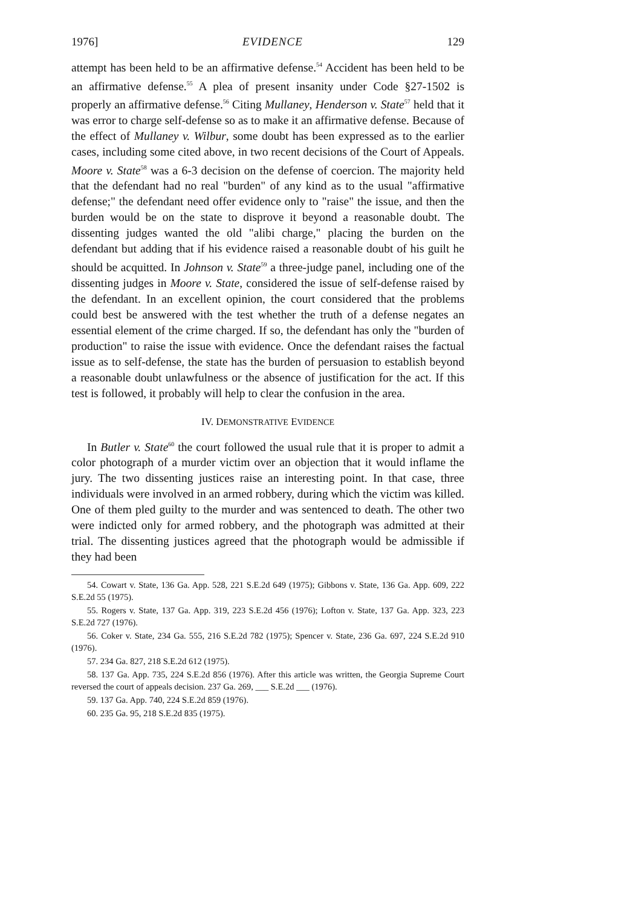1976] EVIDENCE 129
attempt has been held to be an affirmative defense.<sup>54</sup> Accident has been held to be an affirmative defense.<sup>55</sup> A plea of present insanity under Code §27-1502 is properly an affirmative defense.<sup>56</sup> Citing Mullaney, Henderson v. State<sup>57</sup> held that it was error to charge self-defense so as to make it an affirmative defense. Because of the effect of Mullaney v. Wilbur, some doubt has been expressed as to the earlier cases, including some cited above, in two recent decisions of the Court of Appeals. Moore v. State<sup>58</sup> was a 6-3 decision on the defense of coercion. The majority held that the defendant had no real "burden" of any kind as to the usual "affirmative defense;" the defendant need offer evidence only to "raise" the issue, and then the burden would be on the state to disprove it beyond a reasonable doubt. The dissenting judges wanted the old "alibi charge," placing the burden on the defendant but adding that if his evidence raised a reasonable doubt of his guilt he should be acquitted. In Johnson v. State<sup>59</sup> a three-judge panel, including one of the dissenting judges in Moore v. State, considered the issue of self-defense raised by the defendant. In an excellent opinion, the court considered that the problems could best be answered with the test whether the truth of a defense negates an essential element of the crime charged. If so, the defendant has only the "burden of production" to raise the issue with evidence. Once the defendant raises the factual issue as to self-defense, the state has the burden of persuasion to establish beyond a reasonable doubt unlawfulness or the absence of justification for the act. If this test is followed, it probably will help to clear the confusion in the area.
IV. DEMONSTRATIVE EVIDENCE
In Butler v. State<sup>60</sup> the court followed the usual rule that it is proper to admit a color photograph of a murder victim over an objection that it would inflame the jury. The two dissenting justices raise an interesting point. In that case, three individuals were involved in an armed robbery, during which the victim was killed. One of them pled guilty to the murder and was sentenced to death. The other two were indicted only for armed robbery, and the photograph was admitted at their trial. The dissenting justices agreed that the photograph would be admissible if they had been
54. Cowart v. State, 136 Ga. App. 528, 221 S.E.2d 649 (1975); Gibbons v. State, 136 Ga. App. 609, 222 S.E.2d 55 (1975).
55. Rogers v. State, 137 Ga. App. 319, 223 S.E.2d 456 (1976); Lofton v. State, 137 Ga. App. 323, 223 S.E.2d 727 (1976).
56. Coker v. State, 234 Ga. 555, 216 S.E.2d 782 (1975); Spencer v. State, 236 Ga. 697, 224 S.E.2d 910 (1976).
57. 234 Ga. 827, 218 S.E.2d 612 (1975).
58. 137 Ga. App. 735, 224 S.E.2d 856 (1976). After this article was written, the Georgia Supreme Court reversed the court of appeals decision. 237 Ga. 269, ___ S.E.2d ___ (1976).
59. 137 Ga. App. 740, 224 S.E.2d 859 (1976).
60. 235 Ga. 95, 218 S.E.2d 835 (1975).